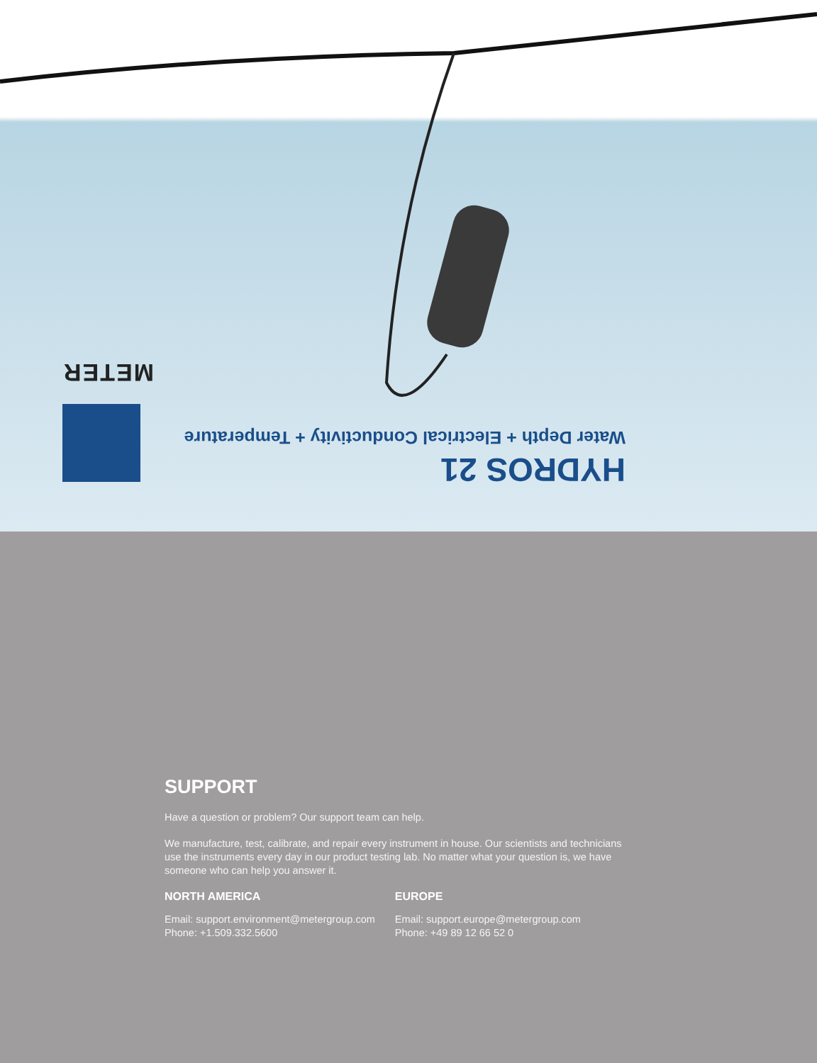HYDROS 21
Water Depth + Electrical Conductivity + Temperature
METER
SUPPORT
Have a question or problem? Our support team can help.
We manufacture, test, calibrate, and repair every instrument in house. Our scientists and technicians use the instruments every day in our product testing lab. No matter what your question is, we have someone who can help you answer it.
NORTH AMERICA
Email: support.environment@metergroup.com
Phone: +1.509.332.5600
EUROPE
Email: support.europe@metergroup.com
Phone: +49 89 12 66 52 0